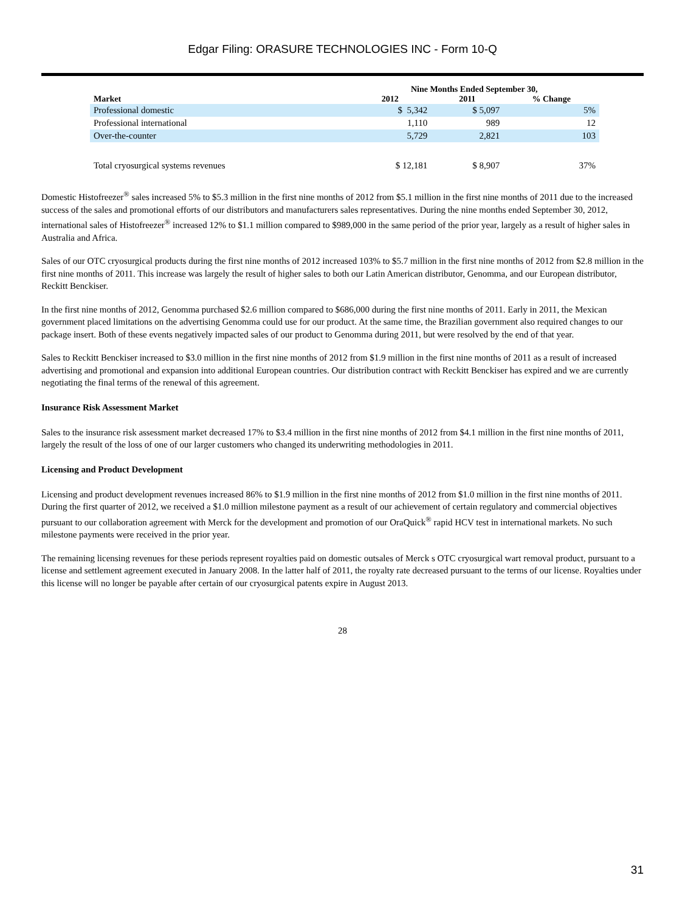Edgar Filing: ORASURE TECHNOLOGIES INC - Form 10-Q
| | Nine Months Ended September 30, | | |
| --- | --- | --- | --- |
| Market | 2012 | 2011 | % Change |
| Professional domestic | $ 5,342 | $ 5,097 | 5% |
| Professional international | 1,110 | 989 | 12 |
| Over-the-counter | 5,729 | 2,821 | 103 |
| Total cryosurgical systems revenues | $ 12,181 | $ 8,907 | 37% |
Domestic Histofreezer<sup>®</sup> sales increased 5% to $5.3 million in the first nine months of 2012 from $5.1 million in the first nine months of 2011 due to the increased success of the sales and promotional efforts of our distributors and manufacturers sales representatives. During the nine months ended September 30, 2012, international sales of Histofreezer<sup>®</sup> increased 12% to $1.1 million compared to $989,000 in the same period of the prior year, largely as a result of higher sales in Australia and Africa.
Sales of our OTC cryosurgical products during the first nine months of 2012 increased 103% to $5.7 million in the first nine months of 2012 from $2.8 million in the first nine months of 2011. This increase was largely the result of higher sales to both our Latin American distributor, Genomma, and our European distributor, Reckitt Benckiser.
In the first nine months of 2012, Genomma purchased $2.6 million compared to $686,000 during the first nine months of 2011. Early in 2011, the Mexican government placed limitations on the advertising Genomma could use for our product. At the same time, the Brazilian government also required changes to our package insert. Both of these events negatively impacted sales of our product to Genomma during 2011, but were resolved by the end of that year.
Sales to Reckitt Benckiser increased to $3.0 million in the first nine months of 2012 from $1.9 million in the first nine months of 2011 as a result of increased advertising and promotional and expansion into additional European countries. Our distribution contract with Reckitt Benckiser has expired and we are currently negotiating the final terms of the renewal of this agreement.
Insurance Risk Assessment Market
Sales to the insurance risk assessment market decreased 17% to $3.4 million in the first nine months of 2012 from $4.1 million in the first nine months of 2011, largely the result of the loss of one of our larger customers who changed its underwriting methodologies in 2011.
Licensing and Product Development
Licensing and product development revenues increased 86% to $1.9 million in the first nine months of 2012 from $1.0 million in the first nine months of 2011. During the first quarter of 2012, we received a $1.0 million milestone payment as a result of our achievement of certain regulatory and commercial objectives pursuant to our collaboration agreement with Merck for the development and promotion of our OraQuick<sup>®</sup> rapid HCV test in international markets. No such milestone payments were received in the prior year.
The remaining licensing revenues for these periods represent royalties paid on domestic outsales of Merck s OTC cryosurgical wart removal product, pursuant to a license and settlement agreement executed in January 2008. In the latter half of 2011, the royalty rate decreased pursuant to the terms of our license. Royalties under this license will no longer be payable after certain of our cryosurgical patents expire in August 2013.
28
31